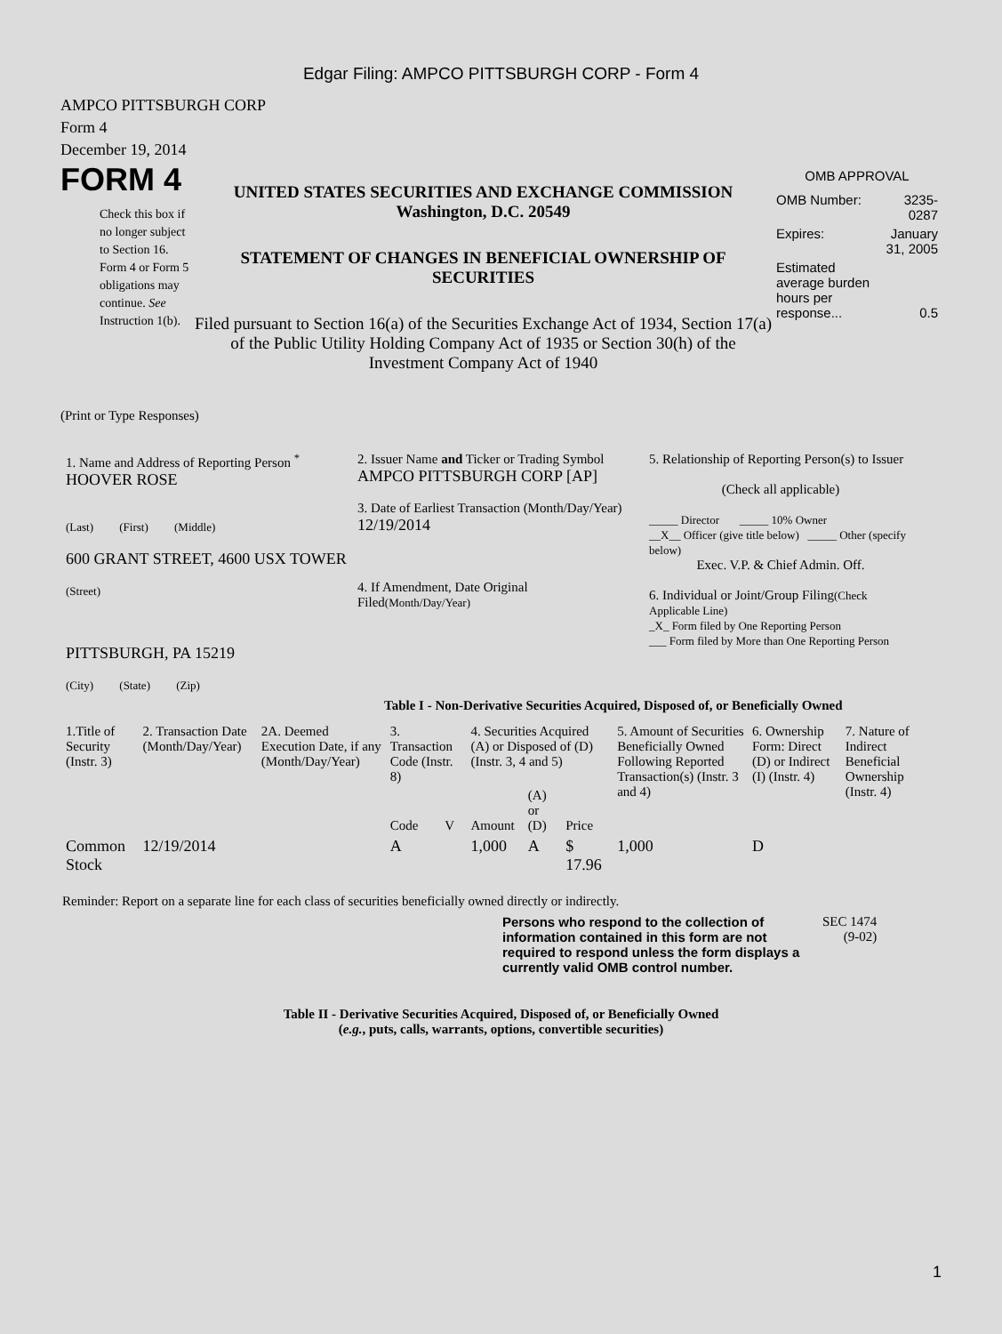Edgar Filing: AMPCO PITTSBURGH CORP - Form 4
AMPCO PITTSBURGH CORP
Form 4
December 19, 2014
FORM 4
Check this box if no longer subject to Section 16. Form 4 or Form 5 obligations may continue. See Instruction 1(b).
UNITED STATES SECURITIES AND EXCHANGE COMMISSION
Washington, D.C. 20549
STATEMENT OF CHANGES IN BENEFICIAL OWNERSHIP OF SECURITIES
Filed pursuant to Section 16(a) of the Securities Exchange Act of 1934, Section 17(a) of the Public Utility Holding Company Act of 1935 or Section 30(h) of the Investment Company Act of 1940
OMB APPROVAL
| OMB Number: | 3235-0287 |
| Expires: | January 31, 2005 |
| Estimated average burden hours per response... | 0.5 |
(Print or Type Responses)
| 1. Name and Address of Reporting Person <sup>*</sup> HOOVER ROSE (Last) (First) (Middle) 600 GRANT STREET, 4600 USX TOWER (Street) PITTSBURGH, PA 15219 (City) (State) (Zip) | 2. Issuer Name and Ticker or Trading Symbol AMPCO PITTSBURGH CORP [AP] 3. Date of Earliest Transaction (Month/Day/Year) 12/19/2014 4. If Amendment, Date Original Filed (Month/Day/Year) | 5. Relationship of Reporting Person(s) to Issuer (Check all applicable) _____ Director _____ 10% Owner __X__ Officer (give title below) _____ Other (specify below) Exec. V.P. & Chief Admin. Off. 6. Individual or Joint/Group Filing (Check Applicable Line) _X_ Form filed by One Reporting Person ___ Form filed by More than One Reporting Person |
Table I - Non-Derivative Securities Acquired, Disposed of, or Beneficially Owned
| 1.Title of Security (Instr. 3) | 2. Transaction Date (Month/Day/Year) | 2A. Deemed Execution Date, if any (Month/Day/Year) | 3. Transaction Code (Instr. 8) | | 4. Securities Acquired (A) or Disposed of (D) (Instr. 3, 4 and 5) | | | 5. Amount of Securities Beneficially Owned Following Reported Transaction(s) (Instr. 3 and 4) | 6. Ownership Form: Direct (D) or Indirect (I) (Instr. 4) | 7. Nature of Indirect Beneficial Ownership (Instr. 4) |
| --- | --- | --- | --- | --- | --- | --- | --- | --- | --- | --- |
| | | | Code | V | Amount | (A) or (D) | Price | | | |
| Common Stock | 12/19/2014 | | A | | 1,000 | A | $ 17.96 | 1,000 | D | |
Reminder: Report on a separate line for each class of securities beneficially owned directly or indirectly.
Persons who respond to the collection of information contained in this form are not required to respond unless the form displays a currently valid OMB control number.
SEC 1474
(9-02)
Table II - Derivative Securities Acquired, Disposed of, or Beneficially Owned
(e.g., puts, calls, warrants, options, convertible securities)
1